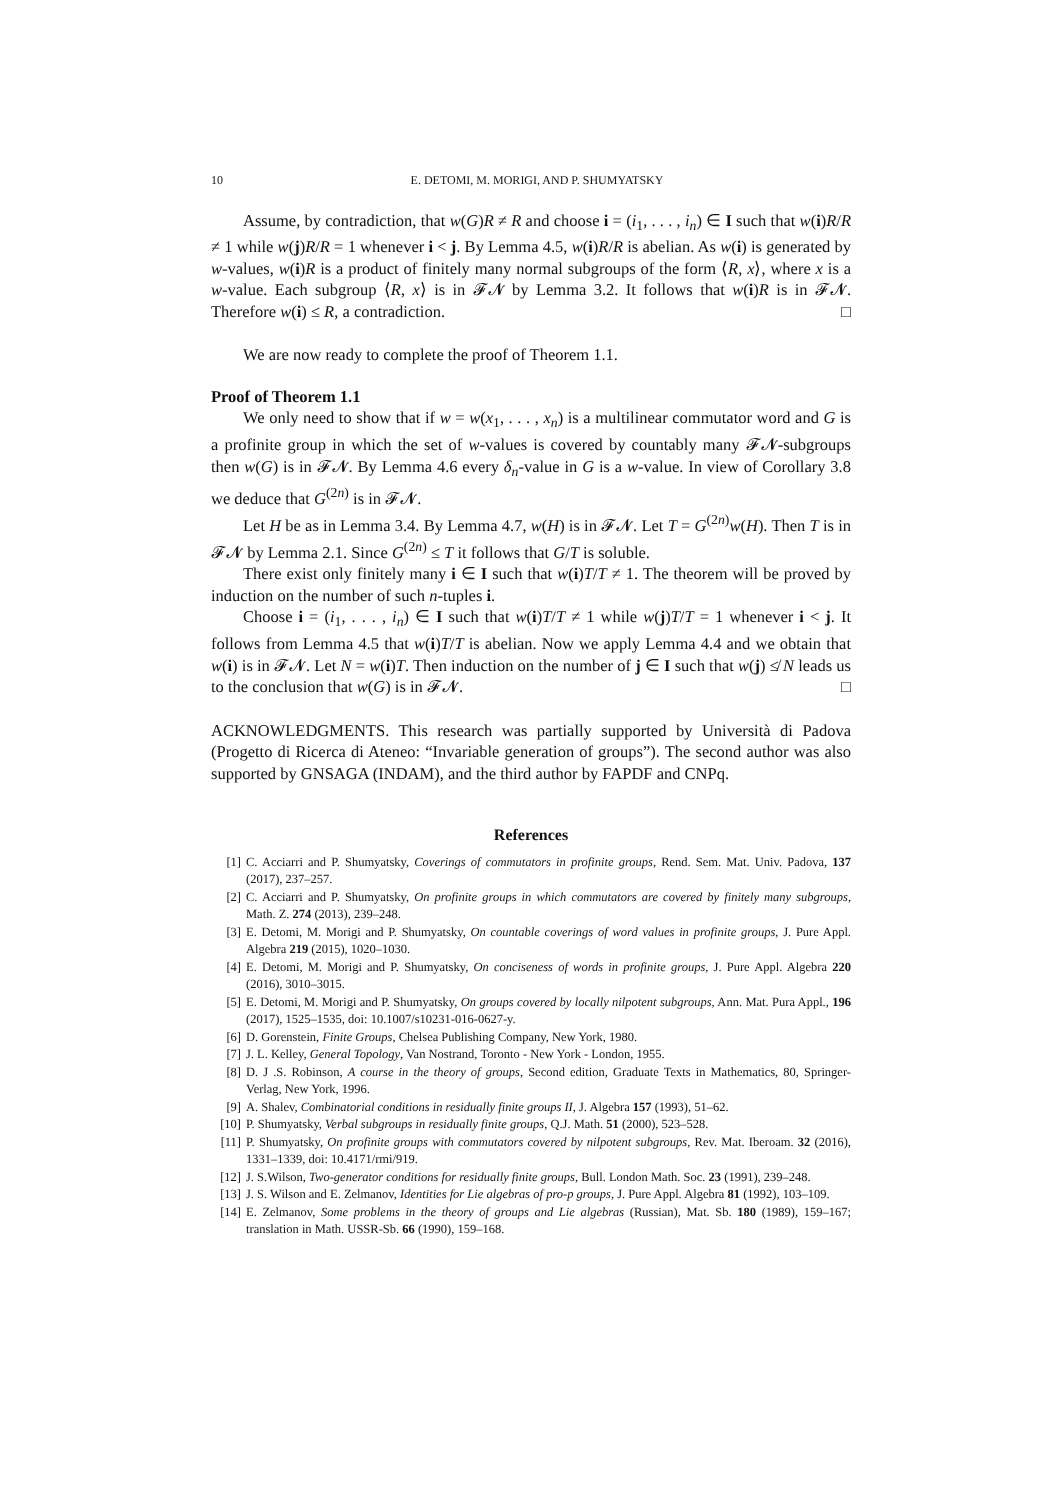10 E. DETOMI, M. MORIGI, AND P. SHUMYATSKY
Assume, by contradiction, that w(G)R ≠ R and choose i = (i<sub>1</sub>, . . . , i<sub>n</sub>) ∈ I such that w(i)R/R ≠ 1 while w(j)R/R = 1 whenever i < j. By Lemma 4.5, w(i)R/R is abelian. As w(i) is generated by w-values, w(i)R is a product of finitely many normal subgroups of the form ⟨R, x⟩, where x is a w-value. Each subgroup ⟨R, x⟩ is in 𝓕𝓝 by Lemma 3.2. It follows that w(i)R is in 𝓕𝓝. Therefore w(i) ≤ R, a contradiction. □
We are now ready to complete the proof of Theorem 1.1.
Proof of Theorem 1.1
We only need to show that if w = w(x<sub>1</sub>, . . . , x<sub>n</sub>) is a multilinear commutator word and G is a profinite group in which the set of w-values is covered by countably many 𝓕𝓝-subgroups then w(G) is in 𝓕𝓝. By Lemma 4.6 every δ<sub>n</sub>-value in G is a w-value. In view of Corollary 3.8 we deduce that G<sup>(2n)</sup> is in 𝓕𝓝.
Let H be as in Lemma 3.4. By Lemma 4.7, w(H) is in 𝓕𝓝. Let T = G<sup>(2n)</sup>w(H). Then T is in 𝓕𝓝 by Lemma 2.1. Since G<sup>(2n)</sup> ≤ T it follows that G/T is soluble.
There exist only finitely many i ∈ I such that w(i)T/T ≠ 1. The theorem will be proved by induction on the number of such n-tuples i.
Choose i = (i<sub>1</sub>, . . . , i<sub>n</sub>) ∈ I such that w(i)T/T ≠ 1 while w(j)T/T = 1 whenever i < j. It follows from Lemma 4.5 that w(i)T/T is abelian. Now we apply Lemma 4.4 and we obtain that w(i) is in 𝓕𝓝. Let N = w(i)T. Then induction on the number of j ∈ I such that w(j) ≰ N leads us to the conclusion that w(G) is in 𝓕𝓝. □
ACKNOWLEDGMENTS. This research was partially supported by Università di Padova (Progetto di Ricerca di Ateneo: “Invariable generation of groups”). The second author was also supported by GNSAGA (INDAM), and the third author by FAPDF and CNPq.
References
[1] C. Acciarri and P. Shumyatsky, Coverings of commutators in profinite groups, Rend. Sem. Mat. Univ. Padova, 137 (2017), 237–257.
[2] C. Acciarri and P. Shumyatsky, On profinite groups in which commutators are covered by finitely many subgroups, Math. Z. 274 (2013), 239–248.
[3] E. Detomi, M. Morigi and P. Shumyatsky, On countable coverings of word values in profinite groups, J. Pure Appl. Algebra 219 (2015), 1020–1030.
[4] E. Detomi, M. Morigi and P. Shumyatsky, On conciseness of words in profinite groups, J. Pure Appl. Algebra 220 (2016), 3010–3015.
[5] E. Detomi, M. Morigi and P. Shumyatsky, On groups covered by locally nilpotent subgroups, Ann. Mat. Pura Appl., 196 (2017), 1525–1535, doi: 10.1007/s10231-016-0627-y.
[6] D. Gorenstein, Finite Groups, Chelsea Publishing Company, New York, 1980.
[7] J. L. Kelley, General Topology, Van Nostrand, Toronto - New York - London, 1955.
[8] D. J .S. Robinson, A course in the theory of groups, Second edition, Graduate Texts in Mathematics, 80, Springer-Verlag, New York, 1996.
[9] A. Shalev, Combinatorial conditions in residually finite groups II, J. Algebra 157 (1993), 51–62.
[10] P. Shumyatsky, Verbal subgroups in residually finite groups, Q.J. Math. 51 (2000), 523–528.
[11] P. Shumyatsky, On profinite groups with commutators covered by nilpotent subgroups, Rev. Mat. Iberoam. 32 (2016), 1331–1339, doi: 10.4171/rmi/919.
[12] J. S.Wilson, Two-generator conditions for residually finite groups, Bull. London Math. Soc. 23 (1991), 239–248.
[13] J. S. Wilson and E. Zelmanov, Identities for Lie algebras of pro-p groups, J. Pure Appl. Algebra 81 (1992), 103–109.
[14] E. Zelmanov, Some problems in the theory of groups and Lie algebras (Russian), Mat. Sb. 180 (1989), 159–167; translation in Math. USSR-Sb. 66 (1990), 159–168.